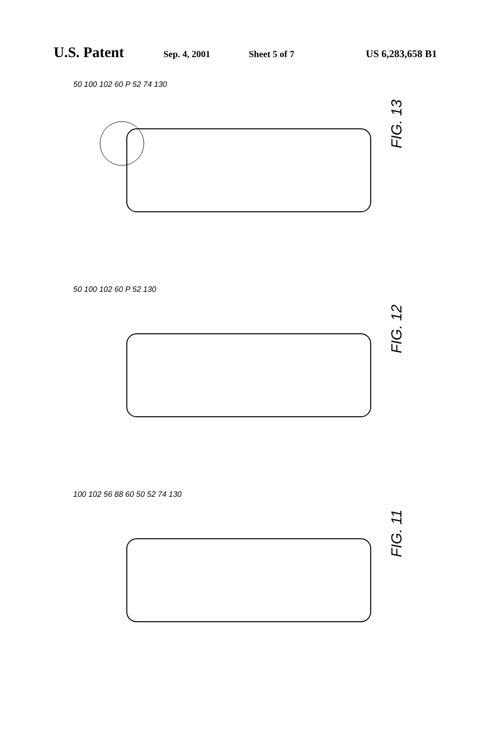U.S. Patent Sep. 4, 2001 Sheet 5 of 7 US 6,283,658 B1
50 100 102 60 P 52 74 130
FIG. 13
50 100 102 60 P 52 130
FIG. 12
100 102 56 88 60 50 52 74 130
FIG. 11